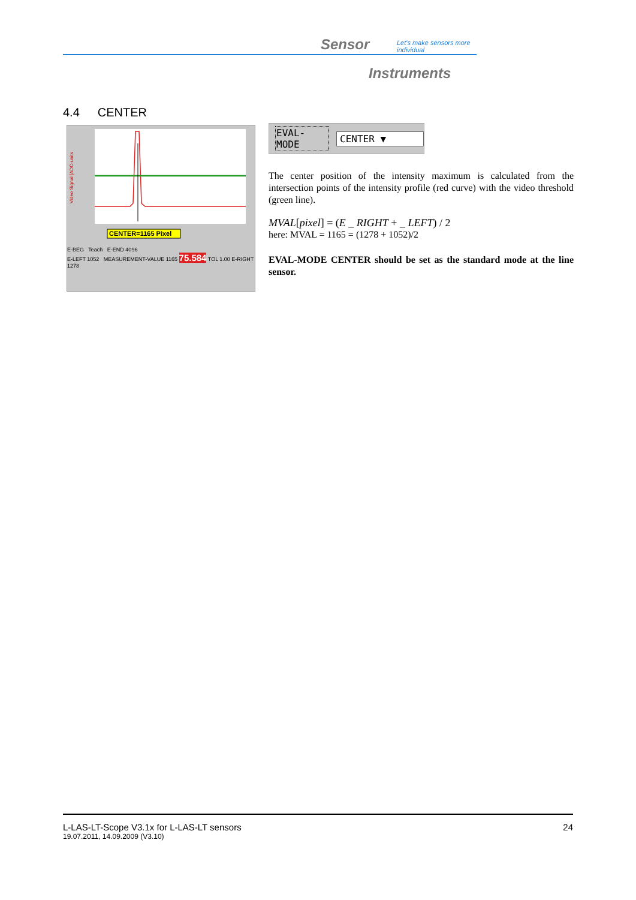Sensor
Let's make sensors more individual
Instruments
4.4 CENTER
Video Signal [ADC-units
CENTER=1165 Pixel
E-BEG Teach E-END 4096
E-LEFT 1052 MEASUREMENT-VALUE 1165 75.584 TOL 1.00 E-RIGHT 1278
EVAL-MODE CENTER ▼
The center position of the intensity maximum is calculated from the intersection points of the intensity profile (red curve) with the video threshold (green line).
MVAL[pixel] = (E _ RIGHT + _ LEFT) / 2
here: MVAL = 1165 = (1278 + 1052)/2
EVAL-MODE CENTER should be set as the standard mode at the line sensor.
L-LAS-LT-Scope V3.1x for L-LAS-LT sensors
19.07.2011, 14.09.2009 (V3.10)
24